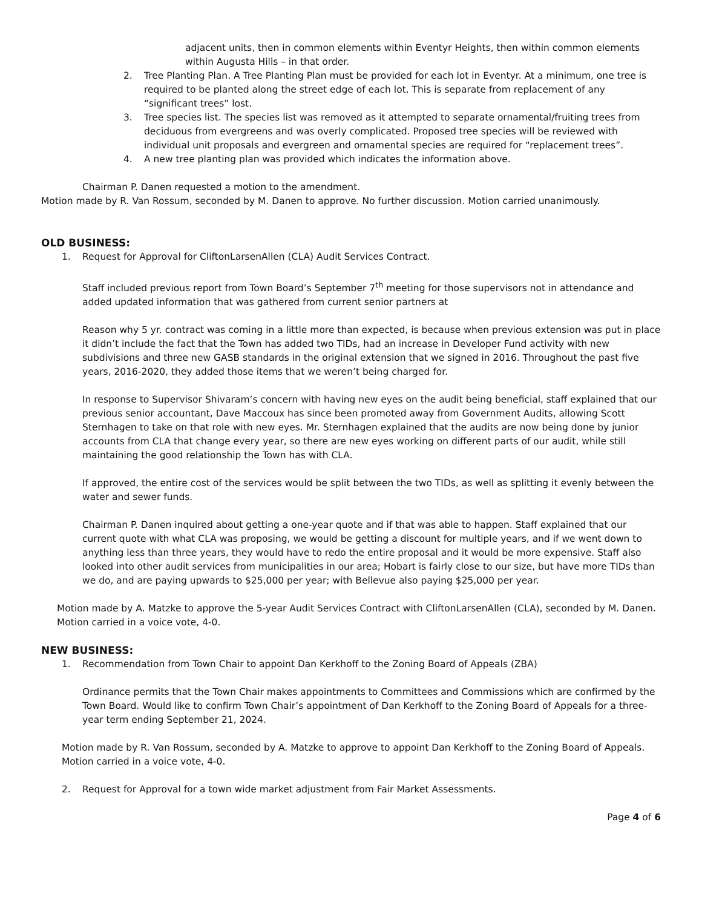adjacent units, then in common elements within Eventyr Heights, then within common elements within Augusta Hills – in that order.
2. Tree Planting Plan. A Tree Planting Plan must be provided for each lot in Eventyr. At a minimum, one tree is required to be planted along the street edge of each lot. This is separate from replacement of any “significant trees” lost.
3. Tree species list. The species list was removed as it attempted to separate ornamental/fruiting trees from deciduous from evergreens and was overly complicated. Proposed tree species will be reviewed with individual unit proposals and evergreen and ornamental species are required for “replacement trees”.
4. A new tree planting plan was provided which indicates the information above.
Chairman P. Danen requested a motion to the amendment.
Motion made by R. Van Rossum, seconded by M. Danen to approve. No further discussion. Motion carried unanimously.
OLD BUSINESS:
1. Request for Approval for CliftonLarsenAllen (CLA) Audit Services Contract.
Staff included previous report from Town Board’s September 7<sup>th</sup> meeting for those supervisors not in attendance and added updated information that was gathered from current senior partners at
Reason why 5 yr. contract was coming in a little more than expected, is because when previous extension was put in place it didn’t include the fact that the Town has added two TIDs, had an increase in Developer Fund activity with new subdivisions and three new GASB standards in the original extension that we signed in 2016. Throughout the past five years, 2016-2020, they added those items that we weren’t being charged for.
In response to Supervisor Shivaram’s concern with having new eyes on the audit being beneficial, staff explained that our previous senior accountant, Dave Maccoux has since been promoted away from Government Audits, allowing Scott Sternhagen to take on that role with new eyes. Mr. Sternhagen explained that the audits are now being done by junior accounts from CLA that change every year, so there are new eyes working on different parts of our audit, while still maintaining the good relationship the Town has with CLA.
If approved, the entire cost of the services would be split between the two TIDs, as well as splitting it evenly between the water and sewer funds.
Chairman P. Danen inquired about getting a one-year quote and if that was able to happen. Staff explained that our current quote with what CLA was proposing, we would be getting a discount for multiple years, and if we went down to anything less than three years, they would have to redo the entire proposal and it would be more expensive. Staff also looked into other audit services from municipalities in our area; Hobart is fairly close to our size, but have more TIDs than we do, and are paying upwards to $25,000 per year; with Bellevue also paying $25,000 per year.
Motion made by A. Matzke to approve the 5-year Audit Services Contract with CliftonLarsenAllen (CLA), seconded by M. Danen. Motion carried in a voice vote, 4-0.
NEW BUSINESS:
1. Recommendation from Town Chair to appoint Dan Kerkhoff to the Zoning Board of Appeals (ZBA)
Ordinance permits that the Town Chair makes appointments to Committees and Commissions which are confirmed by the Town Board. Would like to confirm Town Chair’s appointment of Dan Kerkhoff to the Zoning Board of Appeals for a three-year term ending September 21, 2024.
Motion made by R. Van Rossum, seconded by A. Matzke to approve to appoint Dan Kerkhoff to the Zoning Board of Appeals. Motion carried in a voice vote, 4-0.
2. Request for Approval for a town wide market adjustment from Fair Market Assessments.
Page 4 of 6